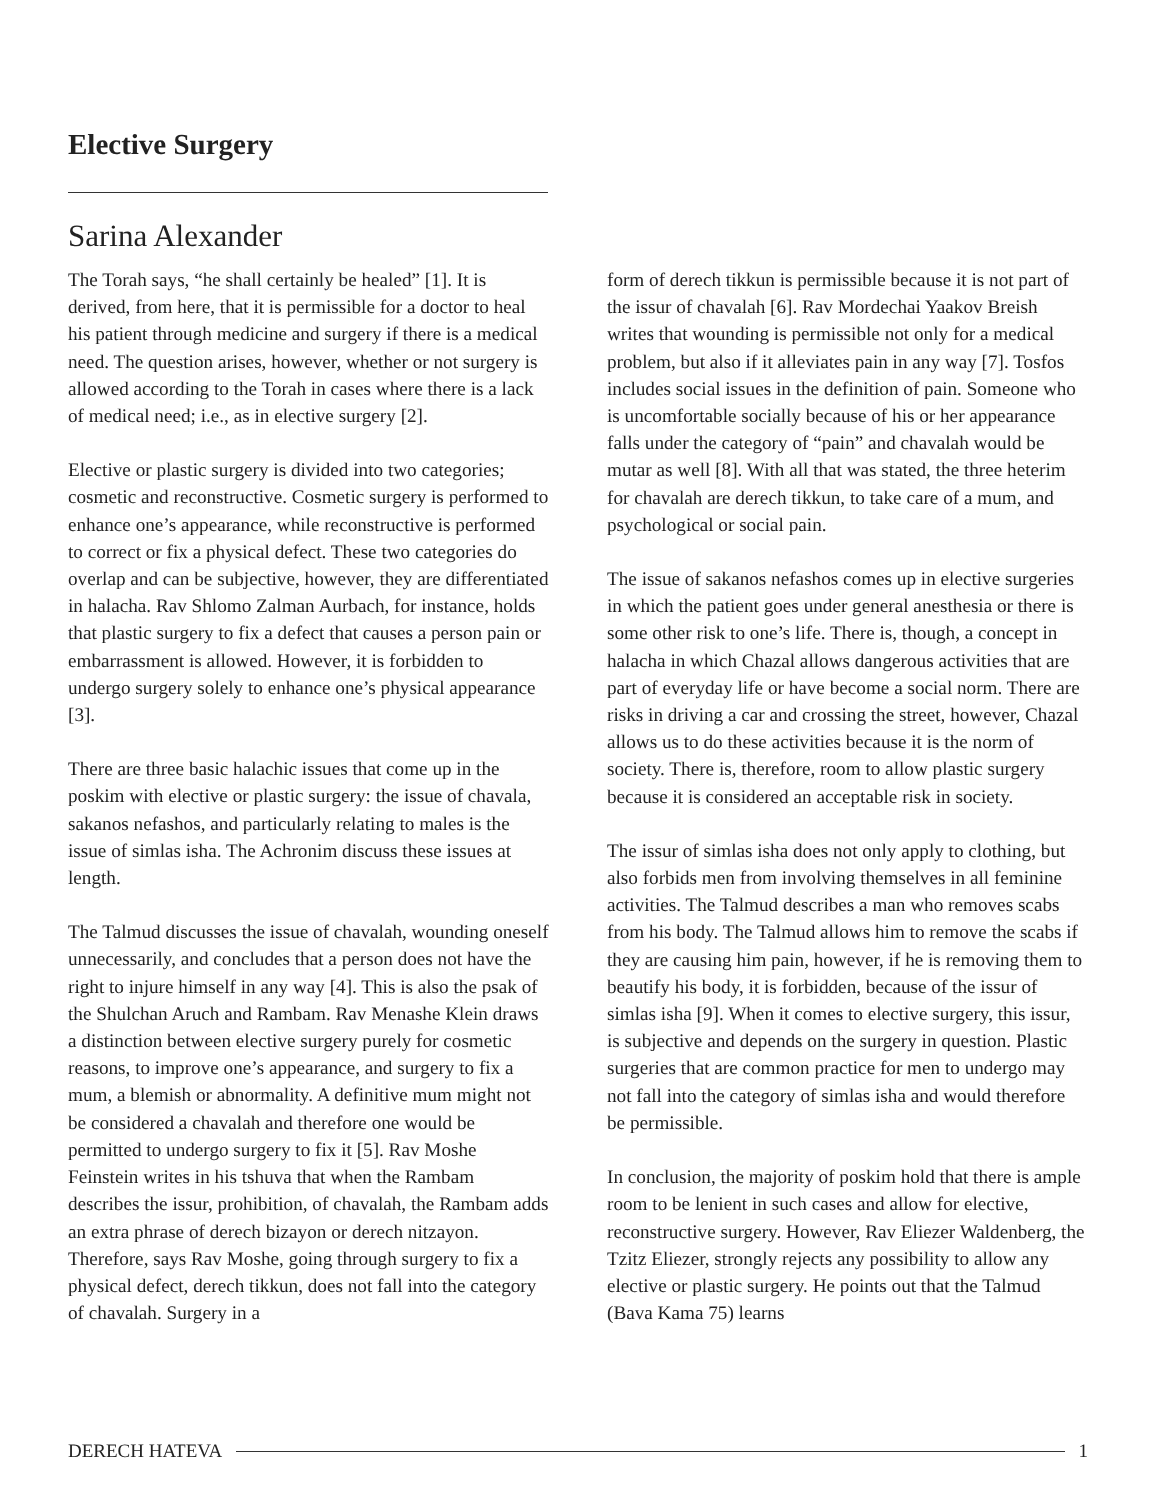Elective Surgery
Sarina Alexander
The Torah says, “he shall certainly be healed” [1]. It is derived, from here, that it is permissible for a doctor to heal his patient through medicine and surgery if there is a medical need. The question arises, however, whether or not surgery is allowed according to the Torah in cases where there is a lack of medical need; i.e., as in elective surgery [2].
Elective or plastic surgery is divided into two categories; cosmetic and reconstructive. Cosmetic surgery is performed to enhance one’s appearance, while reconstructive is performed to correct or fix a physical defect. These two categories do overlap and can be subjective, however, they are differentiated in halacha. Rav Shlomo Zalman Aurbach, for instance, holds that plastic surgery to fix a defect that causes a person pain or embarrassment is allowed. However, it is forbidden to undergo surgery solely to enhance one’s physical appearance [3].
There are three basic halachic issues that come up in the poskim with elective or plastic surgery: the issue of chavala, sakanos nefashos, and particularly relating to males is the issue of simlas isha. The Achronim discuss these issues at length.
The Talmud discusses the issue of chavalah, wounding oneself unnecessarily, and concludes that a person does not have the right to injure himself in any way [4]. This is also the psak of the Shulchan Aruch and Rambam. Rav Menashe Klein draws a distinction between elective surgery purely for cosmetic reasons, to improve one’s appearance, and surgery to fix a mum, a blemish or abnormality. A definitive mum might not be considered a chavalah and therefore one would be permitted to undergo surgery to fix it [5]. Rav Moshe Feinstein writes in his tshuva that when the Rambam describes the issur, prohibition, of chavalah, the Rambam adds an extra phrase of derech bizayon or derech nitzayon. Therefore, says Rav Moshe, going through surgery to fix a physical defect, derech tikkun, does not fall into the category of chavalah. Surgery in a
form of derech tikkun is permissible because it is not part of the issur of chavalah [6]. Rav Mordechai Yaakov Breish writes that wounding is permissible not only for a medical problem, but also if it alleviates pain in any way [7]. Tosfos includes social issues in the definition of pain. Someone who is uncomfortable socially because of his or her appearance falls under the category of “pain” and chavalah would be mutar as well [8]. With all that was stated, the three heterim for chavalah are derech tikkun, to take care of a mum, and psychological or social pain.
The issue of sakanos nefashos comes up in elective surgeries in which the patient goes under general anesthesia or there is some other risk to one’s life. There is, though, a concept in halacha in which Chazal allows dangerous activities that are part of everyday life or have become a social norm. There are risks in driving a car and crossing the street, however, Chazal allows us to do these activities because it is the norm of society. There is, therefore, room to allow plastic surgery because it is considered an acceptable risk in society.
The issur of simlas isha does not only apply to clothing, but also forbids men from involving themselves in all feminine activities. The Talmud describes a man who removes scabs from his body. The Talmud allows him to remove the scabs if they are causing him pain, however, if he is removing them to beautify his body, it is forbidden, because of the issur of simlas isha [9]. When it comes to elective surgery, this issur, is subjective and depends on the surgery in question. Plastic surgeries that are common practice for men to undergo may not fall into the category of simlas isha and would therefore be permissible.
In conclusion, the majority of poskim hold that there is ample room to be lenient in such cases and allow for elective, reconstructive surgery. However, Rav Eliezer Waldenberg, the Tzitz Eliezer, strongly rejects any possibility to allow any elective or plastic surgery. He points out that the Talmud (Bava Kama 75) learns
DERECH HATEVA 1